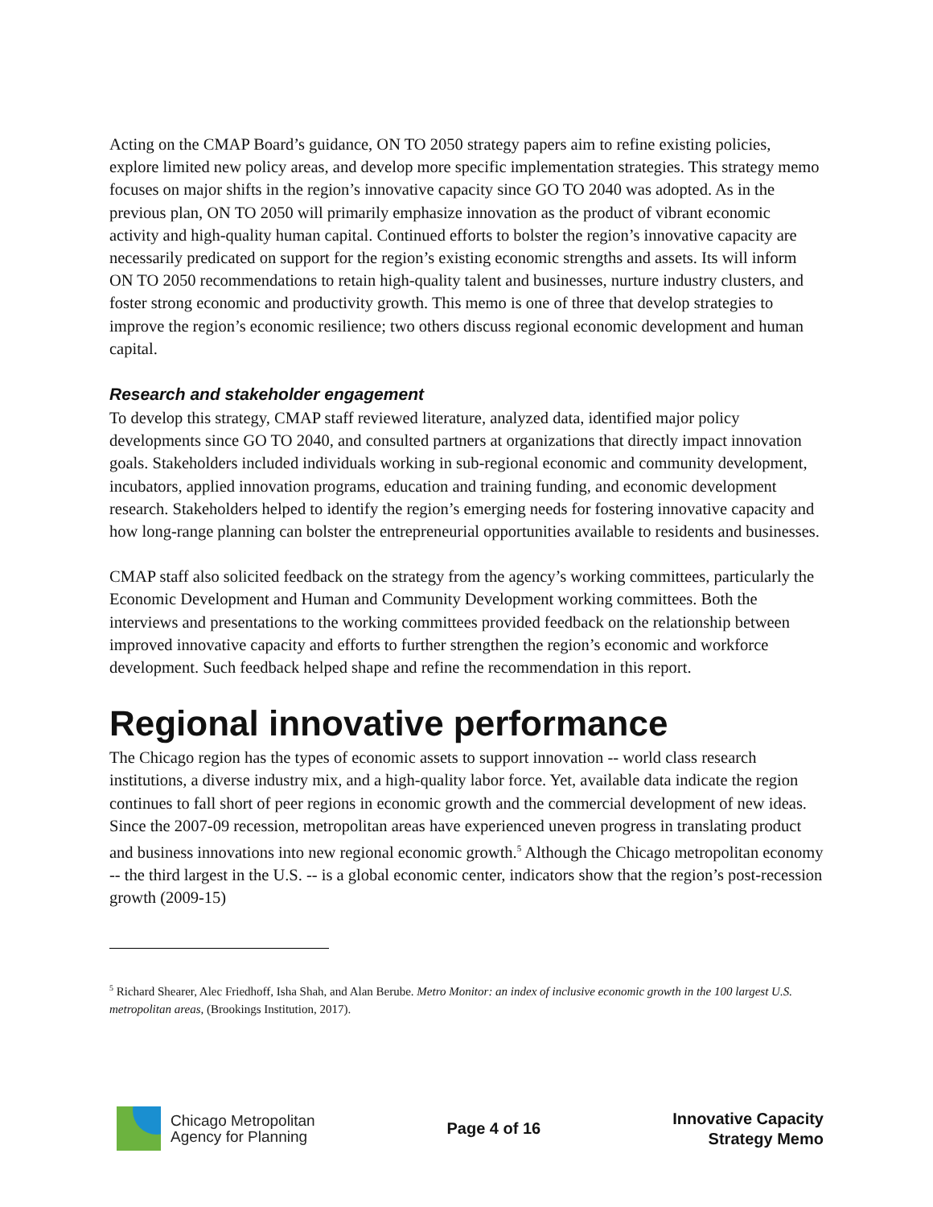Acting on the CMAP Board’s guidance, ON TO 2050 strategy papers aim to refine existing policies, explore limited new policy areas, and develop more specific implementation strategies. This strategy memo focuses on major shifts in the region’s innovative capacity since GO TO 2040 was adopted. As in the previous plan, ON TO 2050 will primarily emphasize innovation as the product of vibrant economic activity and high-quality human capital. Continued efforts to bolster the region’s innovative capacity are necessarily predicated on support for the region’s existing economic strengths and assets. Its will inform ON TO 2050 recommendations to retain high-quality talent and businesses, nurture industry clusters, and foster strong economic and productivity growth. This memo is one of three that develop strategies to improve the region’s economic resilience; two others discuss regional economic development and human capital.
Research and stakeholder engagement
To develop this strategy, CMAP staff reviewed literature, analyzed data, identified major policy developments since GO TO 2040, and consulted partners at organizations that directly impact innovation goals. Stakeholders included individuals working in sub-regional economic and community development, incubators, applied innovation programs, education and training funding, and economic development research. Stakeholders helped to identify the region’s emerging needs for fostering innovative capacity and how long-range planning can bolster the entrepreneurial opportunities available to residents and businesses.
CMAP staff also solicited feedback on the strategy from the agency’s working committees, particularly the Economic Development and Human and Community Development working committees. Both the interviews and presentations to the working committees provided feedback on the relationship between improved innovative capacity and efforts to further strengthen the region’s economic and workforce development. Such feedback helped shape and refine the recommendation in this report.
Regional innovative performance
The Chicago region has the types of economic assets to support innovation -- world class research institutions, a diverse industry mix, and a high-quality labor force. Yet, available data indicate the region continues to fall short of peer regions in economic growth and the commercial development of new ideas. Since the 2007-09 recession, metropolitan areas have experienced uneven progress in translating product and business innovations into new regional economic growth.<sup>5</sup> Although the Chicago metropolitan economy -- the third largest in the U.S. -- is a global economic center, indicators show that the region’s post-recession growth (2009-15)
<sup>5</sup> Richard Shearer, Alec Friedhoff, Isha Shah, and Alan Berube. Metro Monitor: an index of inclusive economic growth in the 100 largest U.S. metropolitan areas, (Brookings Institution, 2017).
Chicago Metropolitan
Agency for Planning
Page 4 of 16
Innovative Capacity
Strategy Memo